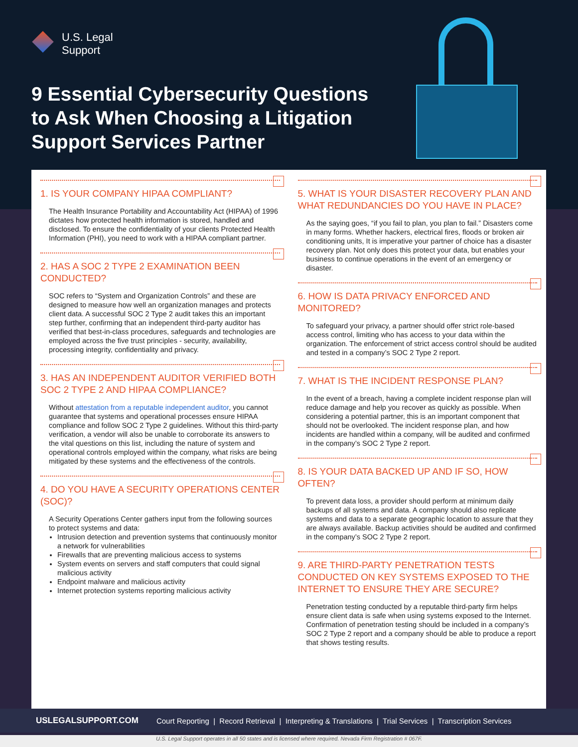U.S. Legal
Support
9 Essential Cybersecurity Questions to Ask When Choosing a Litigation Support Services Partner
1. IS YOUR COMPANY HIPAA COMPLIANT?
The Health Insurance Portability and Accountability Act (HIPAA) of 1996 dictates how protected health information is stored, handled and disclosed. To ensure the confidentiality of your clients Protected Health Information (PHI), you need to work with a HIPAA compliant partner.
2. HAS A SOC 2 TYPE 2 EXAMINATION BEEN CONDUCTED?
SOC refers to “System and Organization Controls” and these are designed to measure how well an organization manages and protects client data. A successful SOC 2 Type 2 audit takes this an important step further, confirming that an independent third-party auditor has verified that best-in-class procedures, safeguards and technologies are employed across the five trust principles - security, availability, processing integrity, confidentiality and privacy.
3. HAS AN INDEPENDENT AUDITOR VERIFIED BOTH SOC 2 TYPE 2 AND HIPAA COMPLIANCE?
Without attestation from a reputable independent auditor, you cannot guarantee that systems and operational processes ensure HIPAA compliance and follow SOC 2 Type 2 guidelines. Without this third-party verification, a vendor will also be unable to corroborate its answers to the vital questions on this list, including the nature of system and operational controls employed within the company, what risks are being mitigated by these systems and the effectiveness of the controls.
4. DO YOU HAVE A SECURITY OPERATIONS CENTER (SOC)?
A Security Operations Center gathers input from the following sources to protect systems and data:
Intrusion detection and prevention systems that continuously monitor a network for vulnerabilities
Firewalls that are preventing malicious access to systems
System events on servers and staff computers that could signal malicious activity
Endpoint malware and malicious activity
Internet protection systems reporting malicious activity
5. WHAT IS YOUR DISASTER RECOVERY PLAN AND WHAT REDUNDANCIES DO YOU HAVE IN PLACE?
As the saying goes, “if you fail to plan, you plan to fail.” Disasters come in many forms. Whether hackers, electrical fires, floods or broken air conditioning units, It is imperative your partner of choice has a disaster recovery plan. Not only does this protect your data, but enables your business to continue operations in the event of an emergency or disaster.
6. HOW IS DATA PRIVACY ENFORCED AND MONITORED?
To safeguard your privacy, a partner should offer strict role-based access control, limiting who has access to your data within the organization. The enforcement of strict access control should be audited and tested in a company’s SOC 2 Type 2 report.
7. WHAT IS THE INCIDENT RESPONSE PLAN?
In the event of a breach, having a complete incident response plan will reduce damage and help you recover as quickly as possible. When considering a potential partner, this is an important component that should not be overlooked. The incident response plan, and how incidents are handled within a company, will be audited and confirmed in the company’s SOC 2 Type 2 report.
8. IS YOUR DATA BACKED UP AND IF SO, HOW OFTEN?
To prevent data loss, a provider should perform at minimum daily backups of all systems and data. A company should also replicate systems and data to a separate geographic location to assure that they are always available. Backup activities should be audited and confirmed in the company’s SOC 2 Type 2 report.
9. ARE THIRD-PARTY PENETRATION TESTS CONDUCTED ON KEY SYSTEMS EXPOSED TO THE INTERNET TO ENSURE THEY ARE SECURE?
Penetration testing conducted by a reputable third-party firm helps ensure client data is safe when using systems exposed to the Internet. Confirmation of penetration testing should be included in a company’s SOC 2 Type 2 report and a company should be able to produce a report that shows testing results.
USLEGALSUPPORT.COM Court Reporting | Record Retrieval | Interpreting & Translations | Trial Services | Transcription Services
U.S. Legal Support operates in all 50 states and is licensed where required. Nevada Firm Registration # 067F.